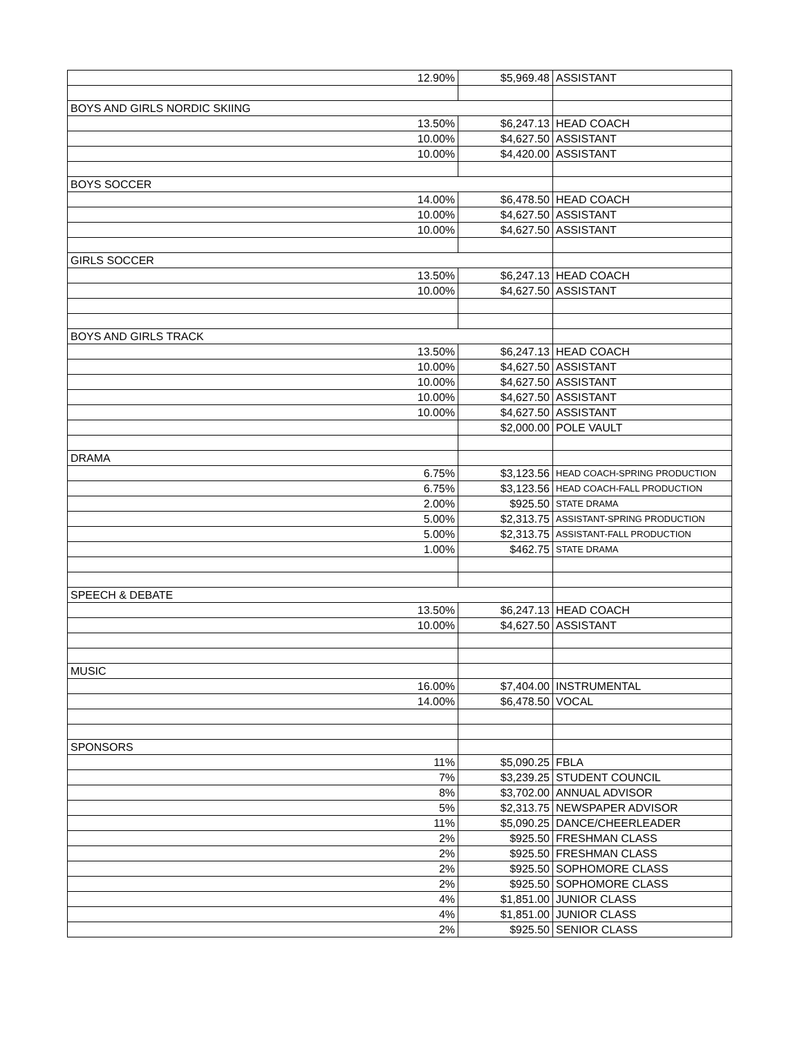| 12.90% | $5,969.48 | ASSISTANT |
| BOYS AND GIRLS NORDIC SKIING | | |
| 13.50% | $6,247.13 | HEAD COACH |
| 10.00% | $4,627.50 | ASSISTANT |
| 10.00% | $4,420.00 | ASSISTANT |
| BOYS SOCCER | | |
| 14.00% | $6,478.50 | HEAD COACH |
| 10.00% | $4,627.50 | ASSISTANT |
| 10.00% | $4,627.50 | ASSISTANT |
| GIRLS SOCCER | | |
| 13.50% | $6,247.13 | HEAD COACH |
| 10.00% | $4,627.50 | ASSISTANT |
| BOYS AND GIRLS TRACK | | |
| 13.50% | $6,247.13 | HEAD COACH |
| 10.00% | $4,627.50 | ASSISTANT |
| 10.00% | $4,627.50 | ASSISTANT |
| 10.00% | $4,627.50 | ASSISTANT |
| 10.00% | $4,627.50 | ASSISTANT |
| | $2,000.00 | POLE VAULT |
| DRAMA | | |
| 6.75% | $3,123.56 | HEAD COACH-SPRING PRODUCTION |
| 6.75% | $3,123.56 | HEAD COACH-FALL PRODUCTION |
| 2.00% | $925.50 | STATE DRAMA |
| 5.00% | $2,313.75 | ASSISTANT-SPRING PRODUCTION |
| 5.00% | $2,313.75 | ASSISTANT-FALL PRODUCTION |
| 1.00% | $462.75 | STATE DRAMA |
| SPEECH & DEBATE | | |
| 13.50% | $6,247.13 | HEAD COACH |
| 10.00% | $4,627.50 | ASSISTANT |
| MUSIC | | |
| 16.00% | $7,404.00 | INSTRUMENTAL |
| 14.00% | $6,478.50 | VOCAL |
| SPONSORS | | |
| 11% | $5,090.25 | FBLA |
| 7% | $3,239.25 | STUDENT COUNCIL |
| 8% | $3,702.00 | ANNUAL ADVISOR |
| 5% | $2,313.75 | NEWSPAPER ADVISOR |
| 11% | $5,090.25 | DANCE/CHEERLEADER |
| 2% | $925.50 | FRESHMAN CLASS |
| 2% | $925.50 | FRESHMAN CLASS |
| 2% | $925.50 | SOPHOMORE CLASS |
| 2% | $925.50 | SOPHOMORE CLASS |
| 4% | $1,851.00 | JUNIOR CLASS |
| 4% | $1,851.00 | JUNIOR CLASS |
| 2% | $925.50 | SENIOR CLASS |